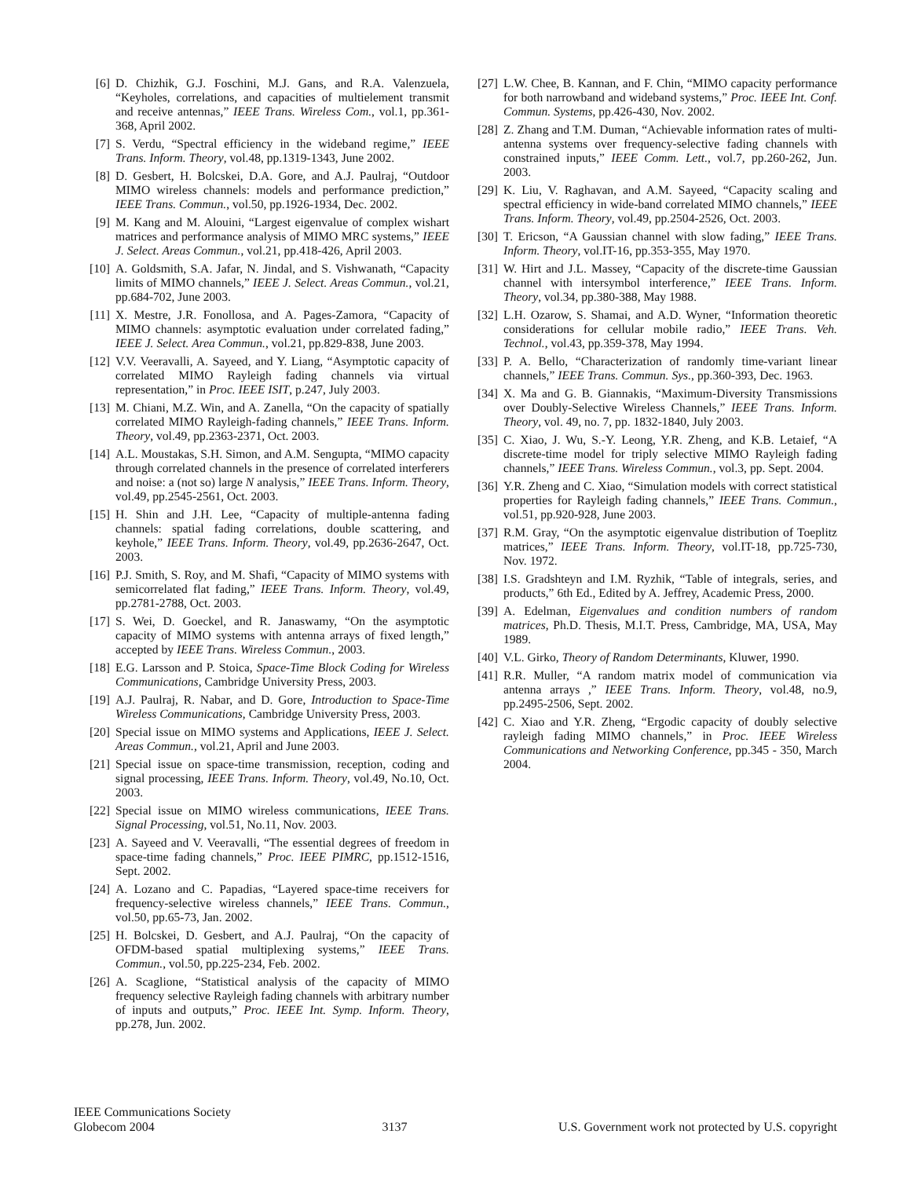[6] D. Chizhik, G.J. Foschini, M.J. Gans, and R.A. Valenzuela, “Keyholes, correlations, and capacities of multielement transmit and receive antennas,” IEEE Trans. Wireless Com., vol.1, pp.361-368, April 2002.
[7] S. Verdu, “Spectral efficiency in the wideband regime,” IEEE Trans. Inform. Theory, vol.48, pp.1319-1343, June 2002.
[8] D. Gesbert, H. Bolcskei, D.A. Gore, and A.J. Paulraj, “Outdoor MIMO wireless channels: models and performance prediction,” IEEE Trans. Commun., vol.50, pp.1926-1934, Dec. 2002.
[9] M. Kang and M. Alouini, “Largest eigenvalue of complex wishart matrices and performance analysis of MIMO MRC systems,” IEEE J. Select. Areas Commun., vol.21, pp.418-426, April 2003.
[10] A. Goldsmith, S.A. Jafar, N. Jindal, and S. Vishwanath, “Capacity limits of MIMO channels,” IEEE J. Select. Areas Commun., vol.21, pp.684-702, June 2003.
[11] X. Mestre, J.R. Fonollosa, and A. Pages-Zamora, “Capacity of MIMO channels: asymptotic evaluation under correlated fading,” IEEE J. Select. Area Commun., vol.21, pp.829-838, June 2003.
[12] V.V. Veeravalli, A. Sayeed, and Y. Liang, “Asymptotic capacity of correlated MIMO Rayleigh fading channels via virtual representation,” in Proc. IEEE ISIT, p.247, July 2003.
[13] M. Chiani, M.Z. Win, and A. Zanella, “On the capacity of spatially correlated MIMO Rayleigh-fading channels,” IEEE Trans. Inform. Theory, vol.49, pp.2363-2371, Oct. 2003.
[14] A.L. Moustakas, S.H. Simon, and A.M. Sengupta, “MIMO capacity through correlated channels in the presence of correlated interferers and noise: a (not so) large N analysis,” IEEE Trans. Inform. Theory, vol.49, pp.2545-2561, Oct. 2003.
[15] H. Shin and J.H. Lee, “Capacity of multiple-antenna fading channels: spatial fading correlations, double scattering, and keyhole,” IEEE Trans. Inform. Theory, vol.49, pp.2636-2647, Oct. 2003.
[16] P.J. Smith, S. Roy, and M. Shafi, “Capacity of MIMO systems with semicorrelated flat fading,” IEEE Trans. Inform. Theory, vol.49, pp.2781-2788, Oct. 2003.
[17] S. Wei, D. Goeckel, and R. Janaswamy, “On the asymptotic capacity of MIMO systems with antenna arrays of fixed length,” accepted by IEEE Trans. Wireless Commun., 2003.
[18] E.G. Larsson and P. Stoica, Space-Time Block Coding for Wireless Communications, Cambridge University Press, 2003.
[19] A.J. Paulraj, R. Nabar, and D. Gore, Introduction to Space-Time Wireless Communications, Cambridge University Press, 2003.
[20] Special issue on MIMO systems and Applications, IEEE J. Select. Areas Commun., vol.21, April and June 2003.
[21] Special issue on space-time transmission, reception, coding and signal processing, IEEE Trans. Inform. Theory, vol.49, No.10, Oct. 2003.
[22] Special issue on MIMO wireless communications, IEEE Trans. Signal Processing, vol.51, No.11, Nov. 2003.
[23] A. Sayeed and V. Veeravalli, “The essential degrees of freedom in space-time fading channels,” Proc. IEEE PIMRC, pp.1512-1516, Sept. 2002.
[24] A. Lozano and C. Papadias, “Layered space-time receivers for frequency-selective wireless channels,” IEEE Trans. Commun., vol.50, pp.65-73, Jan. 2002.
[25] H. Bolcskei, D. Gesbert, and A.J. Paulraj, “On the capacity of OFDM-based spatial multiplexing systems,” IEEE Trans. Commun., vol.50, pp.225-234, Feb. 2002.
[26] A. Scaglione, “Statistical analysis of the capacity of MIMO frequency selective Rayleigh fading channels with arbitrary number of inputs and outputs,” Proc. IEEE Int. Symp. Inform. Theory, pp.278, Jun. 2002.
[27] L.W. Chee, B. Kannan, and F. Chin, “MIMO capacity performance for both narrowband and wideband systems,” Proc. IEEE Int. Conf. Commun. Systems, pp.426-430, Nov. 2002.
[28] Z. Zhang and T.M. Duman, “Achievable information rates of multi-antenna systems over frequency-selective fading channels with constrained inputs,” IEEE Comm. Lett., vol.7, pp.260-262, Jun. 2003.
[29] K. Liu, V. Raghavan, and A.M. Sayeed, “Capacity scaling and spectral efficiency in wide-band correlated MIMO channels,” IEEE Trans. Inform. Theory, vol.49, pp.2504-2526, Oct. 2003.
[30] T. Ericson, “A Gaussian channel with slow fading,” IEEE Trans. Inform. Theory, vol.IT-16, pp.353-355, May 1970.
[31] W. Hirt and J.L. Massey, “Capacity of the discrete-time Gaussian channel with intersymbol interference,” IEEE Trans. Inform. Theory, vol.34, pp.380-388, May 1988.
[32] L.H. Ozarow, S. Shamai, and A.D. Wyner, “Information theoretic considerations for cellular mobile radio,” IEEE Trans. Veh. Technol., vol.43, pp.359-378, May 1994.
[33] P. A. Bello, “Characterization of randomly time-variant linear channels,” IEEE Trans. Commun. Sys., pp.360-393, Dec. 1963.
[34] X. Ma and G. B. Giannakis, “Maximum-Diversity Transmissions over Doubly-Selective Wireless Channels,” IEEE Trans. Inform. Theory, vol. 49, no. 7, pp. 1832-1840, July 2003.
[35] C. Xiao, J. Wu, S.-Y. Leong, Y.R. Zheng, and K.B. Letaief, “A discrete-time model for triply selective MIMO Rayleigh fading channels,” IEEE Trans. Wireless Commun., vol.3, pp. Sept. 2004.
[36] Y.R. Zheng and C. Xiao, “Simulation models with correct statistical properties for Rayleigh fading channels,” IEEE Trans. Commun., vol.51, pp.920-928, June 2003.
[37] R.M. Gray, “On the asymptotic eigenvalue distribution of Toeplitz matrices,” IEEE Trans. Inform. Theory, vol.IT-18, pp.725-730, Nov. 1972.
[38] I.S. Gradshteyn and I.M. Ryzhik, “Table of integrals, series, and products,” 6th Ed., Edited by A. Jeffrey, Academic Press, 2000.
[39] A. Edelman, Eigenvalues and condition numbers of random matrices, Ph.D. Thesis, M.I.T. Press, Cambridge, MA, USA, May 1989.
[40] V.L. Girko, Theory of Random Determinants, Kluwer, 1990.
[41] R.R. Muller, “A random matrix model of communication via antenna arrays ,” IEEE Trans. Inform. Theory, vol.48, no.9, pp.2495-2506, Sept. 2002.
[42] C. Xiao and Y.R. Zheng, “Ergodic capacity of doubly selective rayleigh fading MIMO channels,” in Proc. IEEE Wireless Communications and Networking Conference, pp.345 - 350, March 2004.
IEEE Communications Society
Globecom 2004
3137
U.S. Government work not protected by U.S. copyright